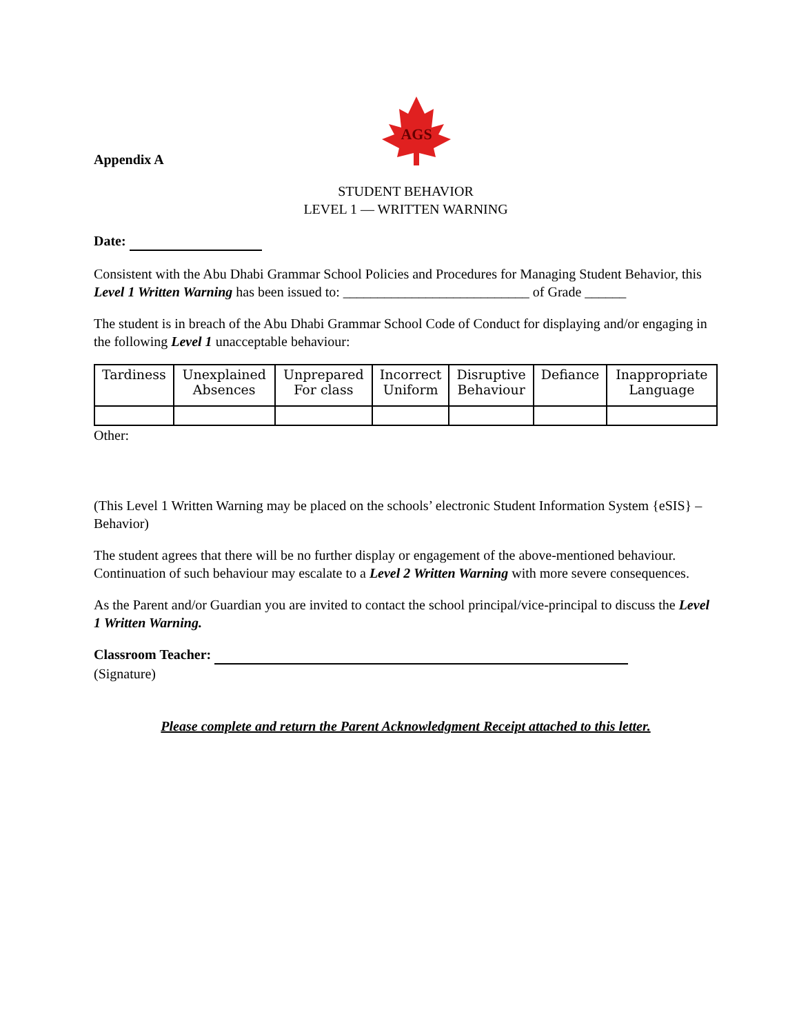AGS
Appendix A
STUDENT BEHAVIOR
LEVEL 1 — WRITTEN WARNING
Date:
Consistent with the Abu Dhabi Grammar School Policies and Procedures for Managing Student Behavior, this Level 1 Written Warning has been issued to: ___________________________ of Grade ______
The student is in breach of the Abu Dhabi Grammar School Code of Conduct for displaying and/or engaging in the following Level 1 unacceptable behaviour:
| Tardiness | Unexplained Absences | Unprepared For class | Incorrect Uniform | Disruptive Behaviour | Defiance | Inappropriate Language |
Other:
(This Level 1 Written Warning may be placed on the schools’ electronic Student Information System {eSIS} – Behavior)
The student agrees that there will be no further display or engagement of the above-mentioned behaviour. Continuation of such behaviour may escalate to a Level 2 Written Warning with more severe consequences.
As the Parent and/or Guardian you are invited to contact the school principal/vice-principal to discuss the Level 1 Written Warning.
Classroom Teacher:
(Signature)
Please complete and return the Parent Acknowledgment Receipt attached to this letter.